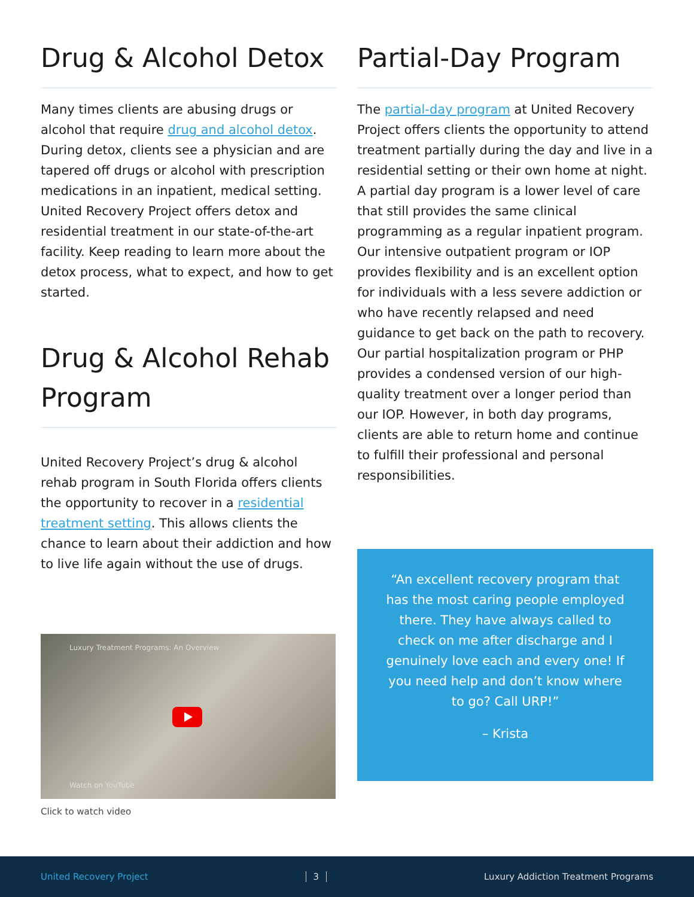Drug & Alcohol Detox
Many times clients are abusing drugs or alcohol that require drug and alcohol detox. During detox, clients see a physician and are tapered off drugs or alcohol with prescription medications in an inpatient, medical setting. United Recovery Project offers detox and residential treatment in our state-of-the-art facility. Keep reading to learn more about the detox process, what to expect, and how to get started.
Drug & Alcohol Rehab Program
United Recovery Project’s drug & alcohol rehab program in South Florida offers clients the opportunity to recover in a residential treatment setting. This allows clients the chance to learn about their addiction and how to live life again without the use of drugs.
Luxury Treatment Programs: An Overview
Watch on YouTube
Click to watch video
Partial-Day Program
The partial-day program at United Recovery Project offers clients the opportunity to attend treatment partially during the day and live in a residential setting or their own home at night. A partial day program is a lower level of care that still provides the same clinical programming as a regular inpatient program. Our intensive outpatient program or IOP provides flexibility and is an excellent option for individuals with a less severe addiction or who have recently relapsed and need guidance to get back on the path to recovery. Our partial hospitalization program or PHP provides a condensed version of our high-quality treatment over a longer period than our IOP. However, in both day programs, clients are able to return home and continue to fulfill their professional and personal responsibilities.
“An excellent recovery program that has the most caring people employed there. They have always called to check on me after discharge and I genuinely love each and every one! If you need help and don’t know where to go? Call URP!”
– Krista
United Recovery Project 3 Luxury Addiction Treatment Programs